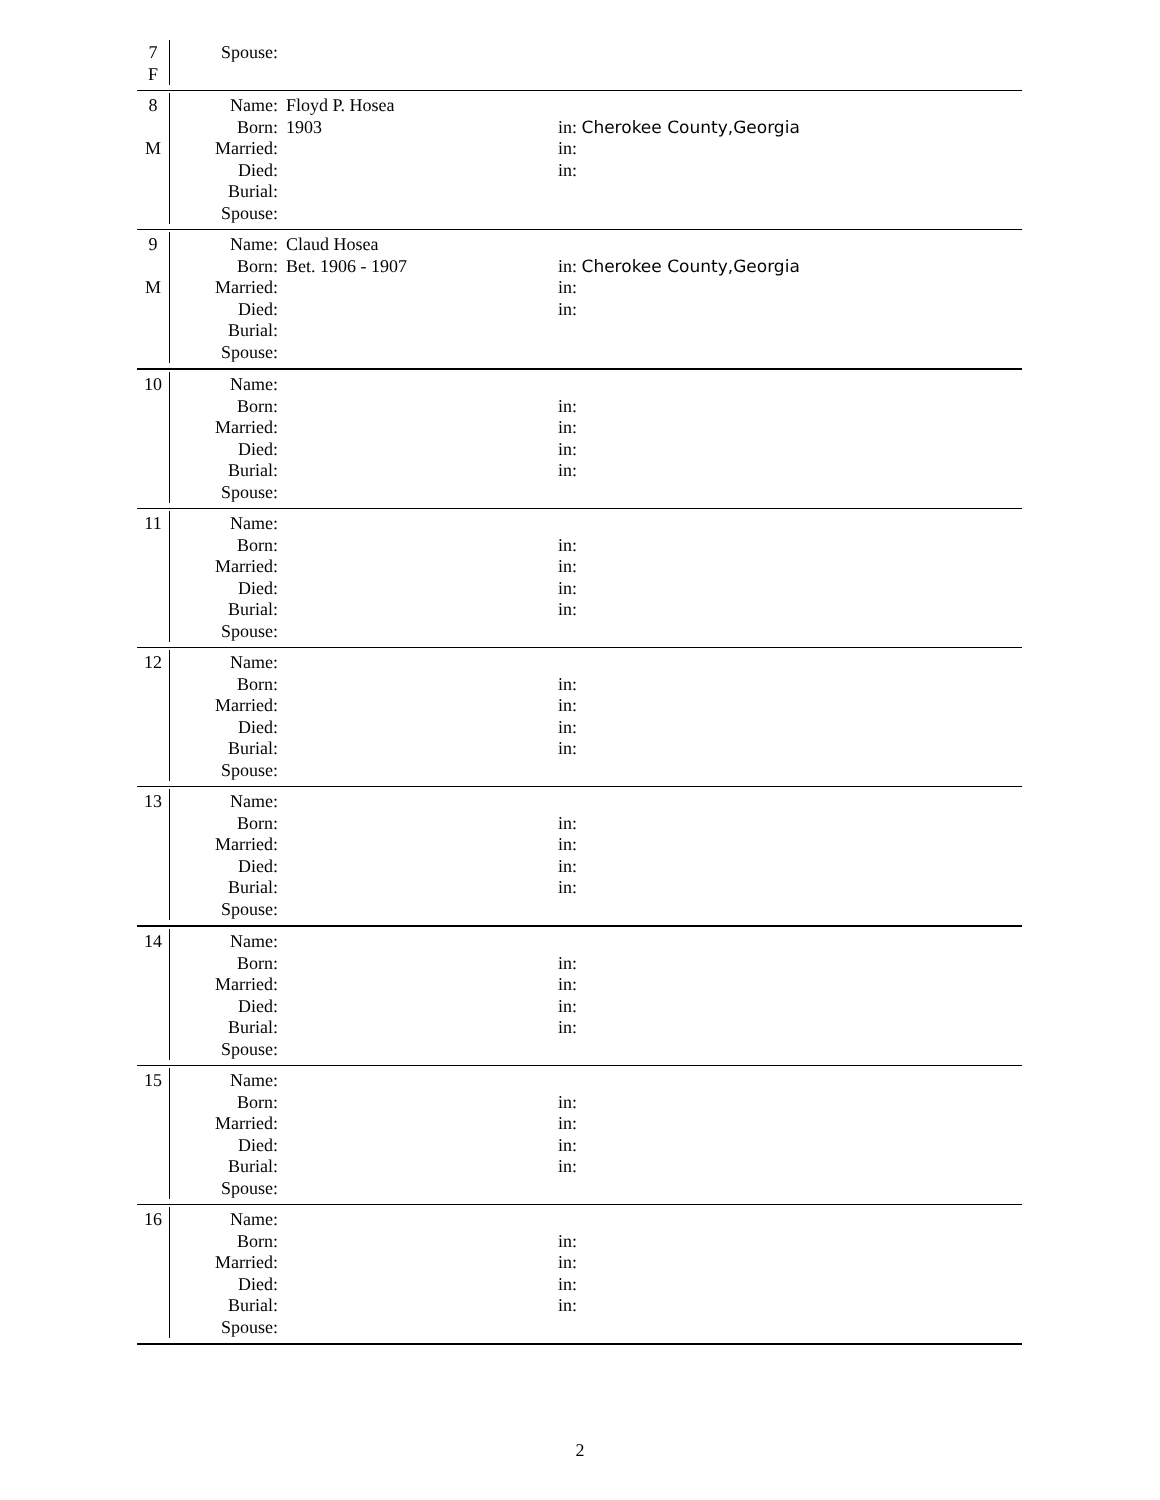7
F
Spouse:
8
M
Name:
Born:
Married:
Died:
Burial:
Spouse:
Floyd P. Hosea
1903
in: Cherokee County,Georgia
in:
in:
9
M
Name:
Born:
Married:
Died:
Burial:
Spouse:
Claud Hosea
Bet. 1906 - 1907
in: Cherokee County,Georgia
in:
in:
10 Name:
Born:
Married:
Died:
Burial:
Spouse:
in:
in:
in:
in:
11 Name:
Born:
Married:
Died:
Burial:
Spouse:
in:
in:
in:
in:
12 Name:
Born:
Married:
Died:
Burial:
Spouse:
in:
in:
in:
in:
13 Name:
Born:
Married:
Died:
Burial:
Spouse:
in:
in:
in:
in:
14 Name:
Born:
Married:
Died:
Burial:
Spouse:
in:
in:
in:
in:
15 Name:
Born:
Married:
Died:
Burial:
Spouse:
in:
in:
in:
in:
16 Name:
Born:
Married:
Died:
Burial:
Spouse:
in:
in:
in:
in:
2